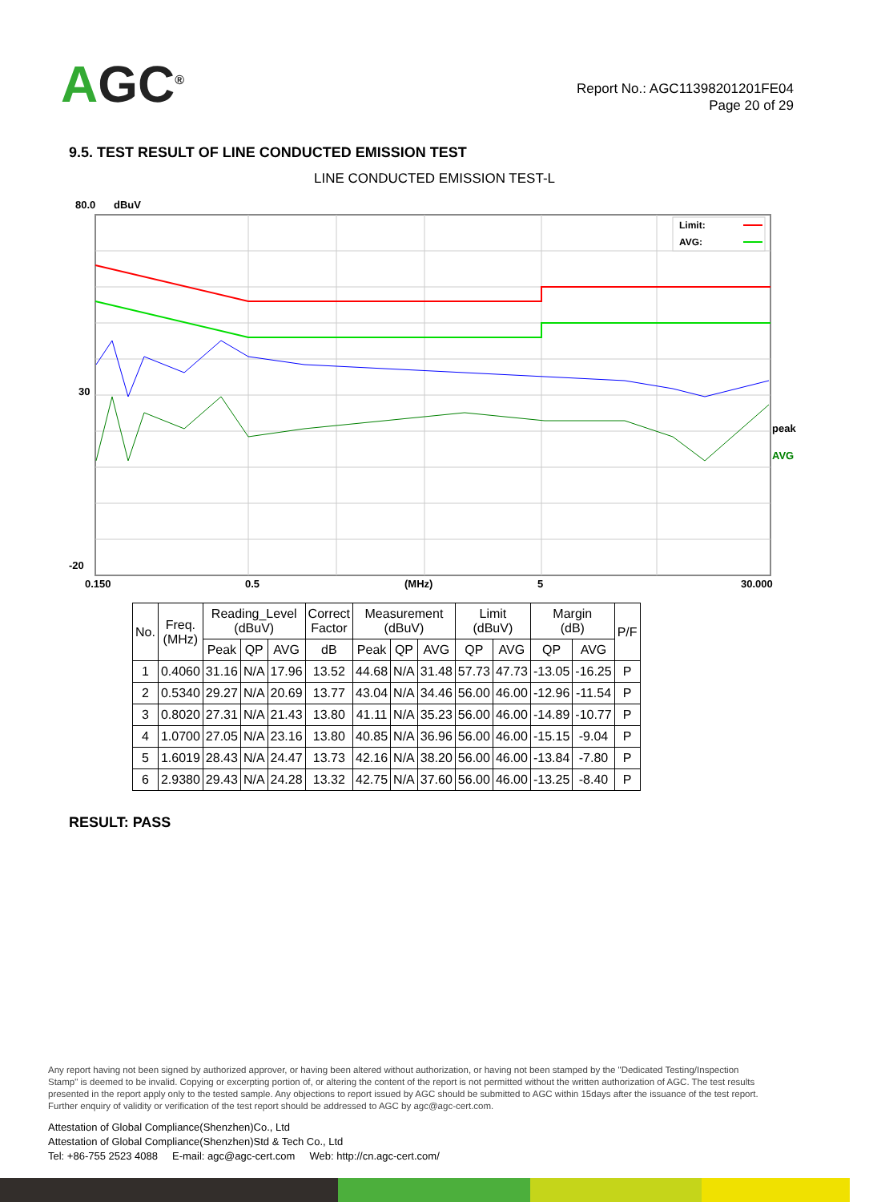AGC<sup>®</sup>
Report No.: AGC11398201201FE04
Page 20 of 29
9.5. TEST RESULT OF LINE CONDUCTED EMISSION TEST
LINE CONDUCTED EMISSION TEST-L
80.0
dBuV
30
-20
0.150
0.5
(MHz)
5
30.000
Limit:
AVG:
peak
AVG
| No. | Freq. (MHz) | Reading_Level (dBuV) | | | Correct Factor | Measurement (dBuV) | | | Limit (dBuV) | | Margin (dB) | | P/F |
| --- | --- | --- | --- | --- | --- | --- | --- | --- | --- | --- | --- | --- | --- |
| | | Peak | QP | AVG | dB | Peak | QP | AVG | QP | AVG | QP | AVG | |
| 1 | 0.4060 | 31.16 | N/A | 17.96 | 13.52 | 44.68 | N/A | 31.48 | 57.73 | 47.73 | -13.05 | -16.25 | P |
| 2 | 0.5340 | 29.27 | N/A | 20.69 | 13.77 | 43.04 | N/A | 34.46 | 56.00 | 46.00 | -12.96 | -11.54 | P |
| 3 | 0.8020 | 27.31 | N/A | 21.43 | 13.80 | 41.11 | N/A | 35.23 | 56.00 | 46.00 | -14.89 | -10.77 | P |
| 4 | 1.0700 | 27.05 | N/A | 23.16 | 13.80 | 40.85 | N/A | 36.96 | 56.00 | 46.00 | -15.15 | -9.04 | P |
| 5 | 1.6019 | 28.43 | N/A | 24.47 | 13.73 | 42.16 | N/A | 38.20 | 56.00 | 46.00 | -13.84 | -7.80 | P |
| 6 | 2.9380 | 29.43 | N/A | 24.28 | 13.32 | 42.75 | N/A | 37.60 | 56.00 | 46.00 | -13.25 | -8.40 | P |
RESULT: PASS
Any report having not been signed by authorized approver, or having been altered without authorization, or having not been stamped by the "Dedicated Testing/Inspection Stamp" is deemed to be invalid. Copying or excerpting portion of, or altering the content of the report is not permitted without the written authorization of AGC. The test results presented in the report apply only to the tested sample. Any objections to report issued by AGC should be submitted to AGC within 15days after the issuance of the test report. Further enquiry of validity or verification of the test report should be addressed to AGC by agc@agc-cert.com.
Attestation of Global Compliance(Shenzhen)Co., Ltd
Attestation of Global Compliance(Shenzhen)Std & Tech Co., Ltd
Tel: +86-755 2523 4088 E-mail: agc@agc-cert.com Web: http://cn.agc-cert.com/